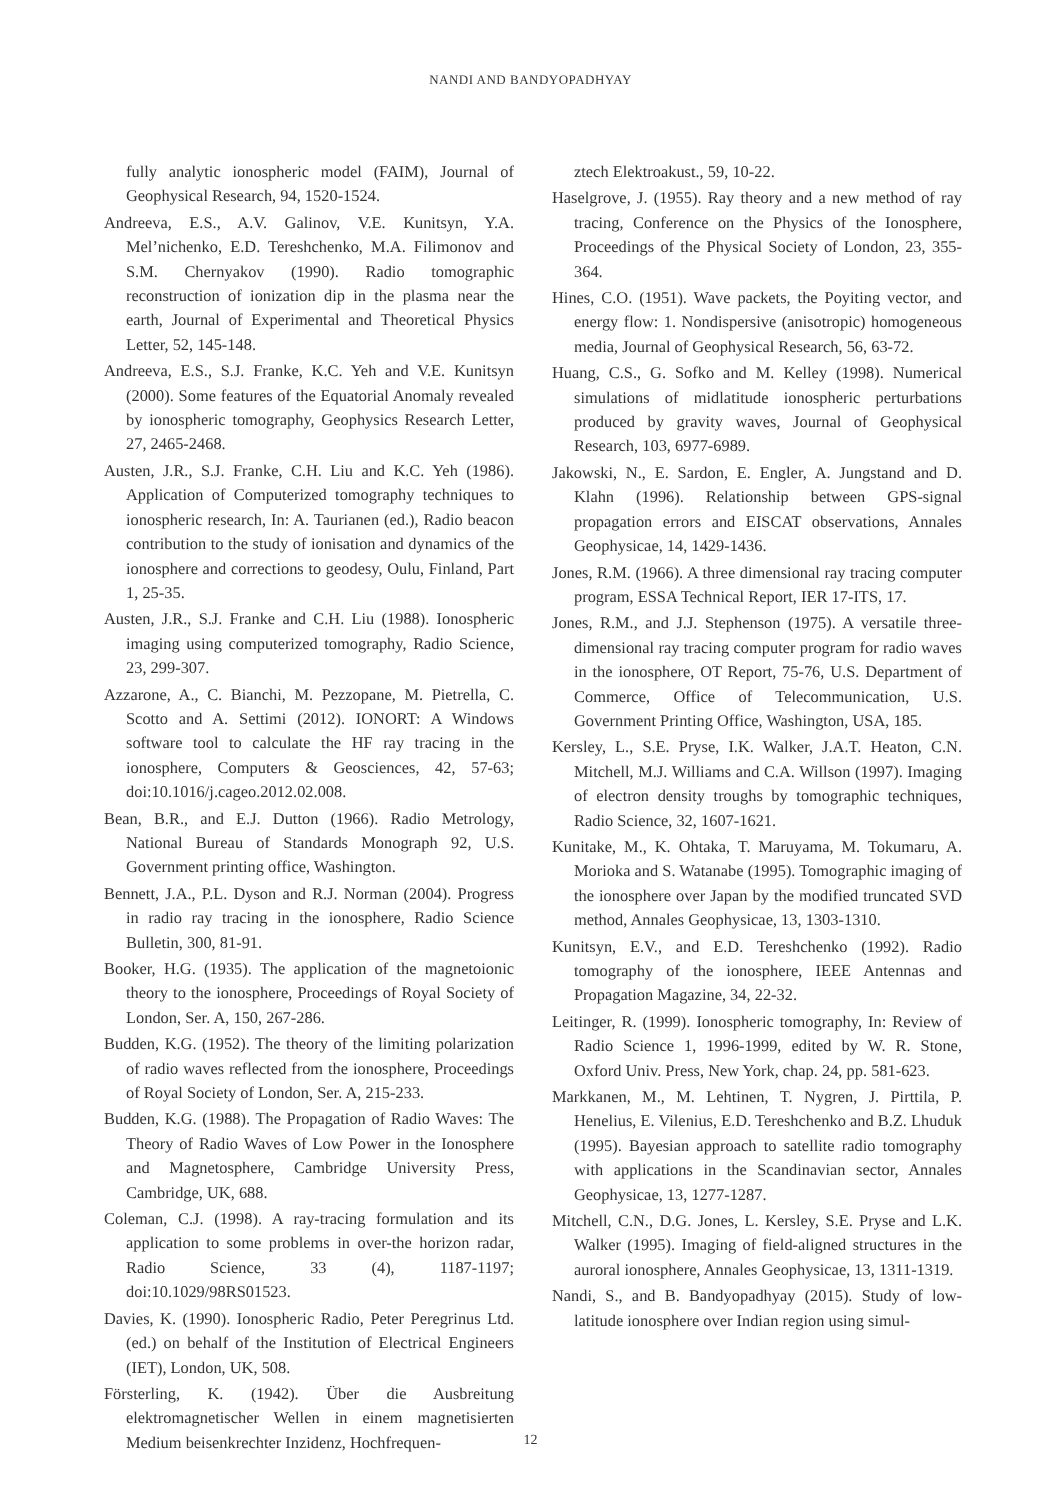NANDI AND BANDYOPADHYAY
fully analytic ionospheric model (FAIM), Journal of Geophysical Research, 94, 1520-1524.
Andreeva, E.S., A.V. Galinov, V.E. Kunitsyn, Y.A. Mel’nichenko, E.D. Tereshchenko, M.A. Filimonov and S.M. Chernyakov (1990). Radio tomographic reconstruction of ionization dip in the plasma near the earth, Journal of Experimental and Theoretical Physics Letter, 52, 145-148.
Andreeva, E.S., S.J. Franke, K.C. Yeh and V.E. Kunitsyn (2000). Some features of the Equatorial Anomaly revealed by ionospheric tomography, Geophysics Research Letter, 27, 2465-2468.
Austen, J.R., S.J. Franke, C.H. Liu and K.C. Yeh (1986). Application of Computerized tomography techniques to ionospheric research, In: A. Taurianen (ed.), Radio beacon contribution to the study of ionisation and dynamics of the ionosphere and corrections to geodesy, Oulu, Finland, Part 1, 25-35.
Austen, J.R., S.J. Franke and C.H. Liu (1988). Ionospheric imaging using computerized tomography, Radio Science, 23, 299-307.
Azzarone, A., C. Bianchi, M. Pezzopane, M. Pietrella, C. Scotto and A. Settimi (2012). IONORT: A Windows software tool to calculate the HF ray tracing in the ionosphere, Computers & Geosciences, 42, 57-63; doi:10.1016/j.cageo.2012.02.008.
Bean, B.R., and E.J. Dutton (1966). Radio Metrology, National Bureau of Standards Monograph 92, U.S. Government printing office, Washington.
Bennett, J.A., P.L. Dyson and R.J. Norman (2004). Progress in radio ray tracing in the ionosphere, Radio Science Bulletin, 300, 81-91.
Booker, H.G. (1935). The application of the magnetoionic theory to the ionosphere, Proceedings of Royal Society of London, Ser. A, 150, 267-286.
Budden, K.G. (1952). The theory of the limiting polarization of radio waves reflected from the ionosphere, Proceedings of Royal Society of London, Ser. A, 215-233.
Budden, K.G. (1988). The Propagation of Radio Waves: The Theory of Radio Waves of Low Power in the Ionosphere and Magnetosphere, Cambridge University Press, Cambridge, UK, 688.
Coleman, C.J. (1998). A ray-tracing formulation and its application to some problems in over-the horizon radar, Radio Science, 33 (4), 1187-1197; doi:10.1029/98RS01523.
Davies, K. (1990). Ionospheric Radio, Peter Peregrinus Ltd. (ed.) on behalf of the Institution of Electrical Engineers (IET), London, UK, 508.
Försterling, K. (1942). Über die Ausbreitung elektromagnetischer Wellen in einem magnetisierten Medium beisenkrechter Inzidenz, Hochfrequen-
ztech Elektroakust., 59, 10-22.
Haselgrove, J. (1955). Ray theory and a new method of ray tracing, Conference on the Physics of the Ionosphere, Proceedings of the Physical Society of London, 23, 355-364.
Hines, C.O. (1951). Wave packets, the Poyiting vector, and energy flow: 1. Nondispersive (anisotropic) homogeneous media, Journal of Geophysical Research, 56, 63-72.
Huang, C.S., G. Sofko and M. Kelley (1998). Numerical simulations of midlatitude ionospheric perturbations produced by gravity waves, Journal of Geophysical Research, 103, 6977-6989.
Jakowski, N., E. Sardon, E. Engler, A. Jungstand and D. Klahn (1996). Relationship between GPS-signal propagation errors and EISCAT observations, Annales Geophysicae, 14, 1429-1436.
Jones, R.M. (1966). A three dimensional ray tracing computer program, ESSA Technical Report, IER 17-ITS, 17.
Jones, R.M., and J.J. Stephenson (1975). A versatile three-dimensional ray tracing computer program for radio waves in the ionosphere, OT Report, 75-76, U.S. Department of Commerce, Office of Telecommunication, U.S. Government Printing Office, Washington, USA, 185.
Kersley, L., S.E. Pryse, I.K. Walker, J.A.T. Heaton, C.N. Mitchell, M.J. Williams and C.A. Willson (1997). Imaging of electron density troughs by tomographic techniques, Radio Science, 32, 1607-1621.
Kunitake, M., K. Ohtaka, T. Maruyama, M. Tokumaru, A. Morioka and S. Watanabe (1995). Tomographic imaging of the ionosphere over Japan by the modified truncated SVD method, Annales Geophysicae, 13, 1303-1310.
Kunitsyn, E.V., and E.D. Tereshchenko (1992). Radio tomography of the ionosphere, IEEE Antennas and Propagation Magazine, 34, 22-32.
Leitinger, R. (1999). Ionospheric tomography, In: Review of Radio Science 1, 1996-1999, edited by W. R. Stone, Oxford Univ. Press, New York, chap. 24, pp. 581-623.
Markkanen, M., M. Lehtinen, T. Nygren, J. Pirttila, P. Henelius, E. Vilenius, E.D. Tereshchenko and B.Z. Lhuduk (1995). Bayesian approach to satellite radio tomography with applications in the Scandinavian sector, Annales Geophysicae, 13, 1277-1287.
Mitchell, C.N., D.G. Jones, L. Kersley, S.E. Pryse and L.K. Walker (1995). Imaging of field-aligned structures in the auroral ionosphere, Annales Geophysicae, 13, 1311-1319.
Nandi, S., and B. Bandyopadhyay (2015). Study of low-latitude ionosphere over Indian region using simul-
12